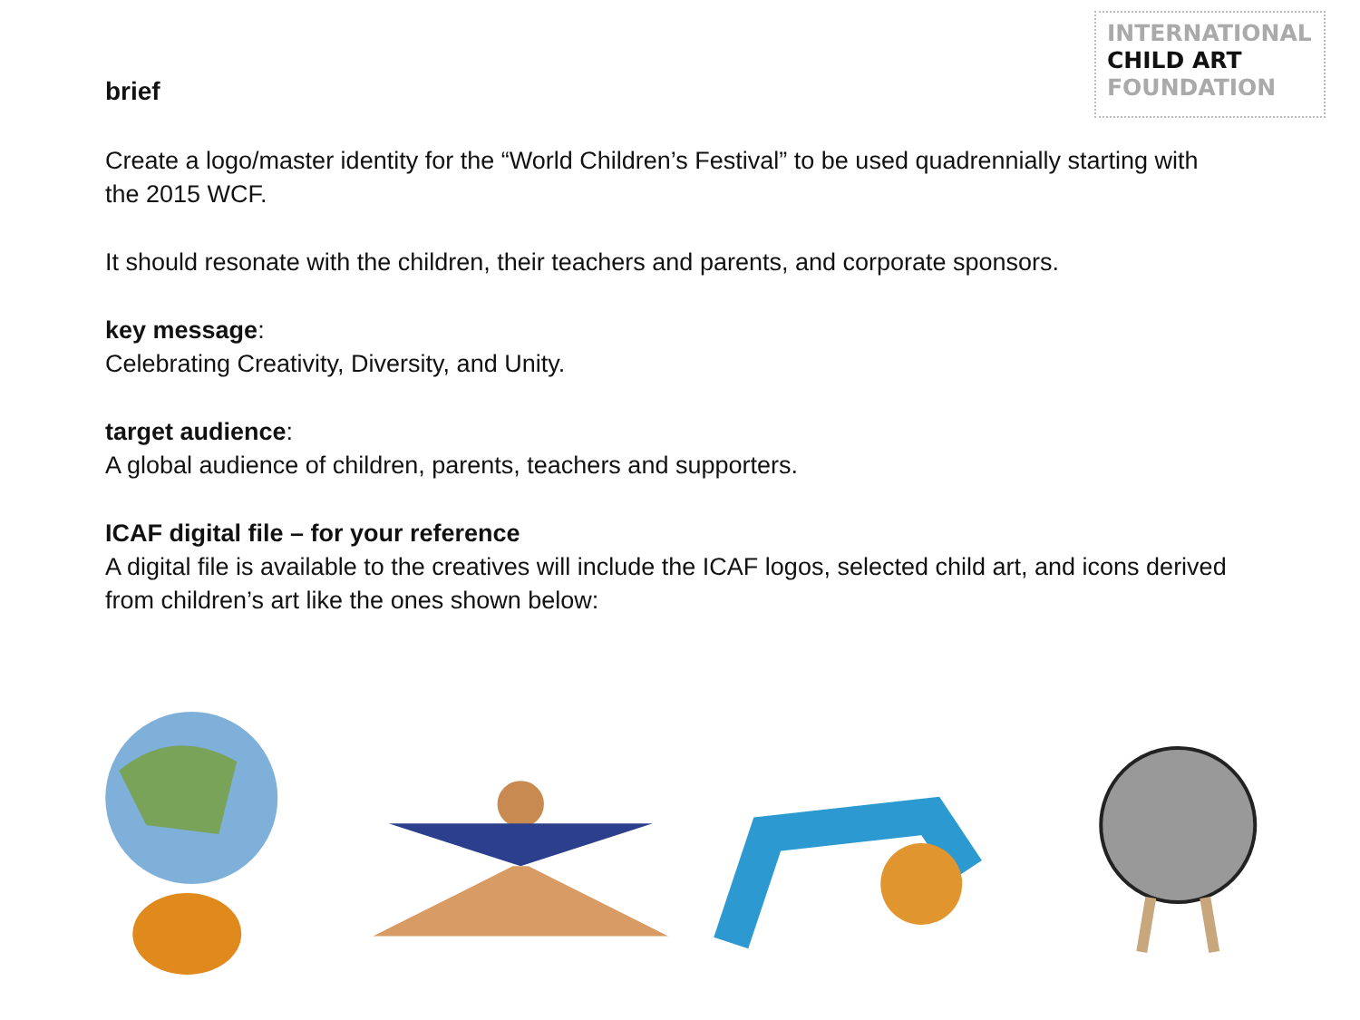INTERNATIONAL
CHILD ART
FOUNDATION
brief
Create a logo/master identity for the “World Children’s Festival” to be used quadrennially starting with the 2015 WCF.
It should resonate with the children, their teachers and parents, and corporate sponsors.
key message:
Celebrating Creativity, Diversity, and Unity.
target audience:
A global audience of children, parents, teachers and supporters.
ICAF digital file – for your reference
A digital file is available to the creatives will include the ICAF logos, selected child art, and icons derived from children’s art like the ones shown below: